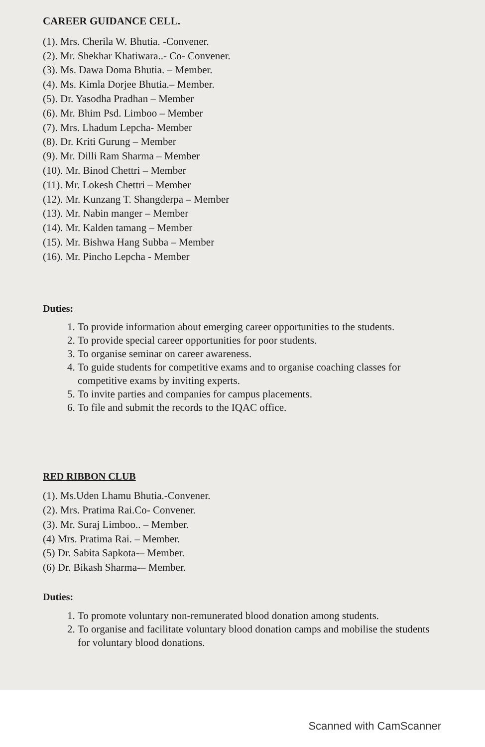CAREER GUIDANCE CELL.
(1). Mrs. Cherila W. Bhutia. -Convener.
(2). Mr. Shekhar Khatiwara..- Co- Convener.
(3). Ms. Dawa Doma Bhutia. – Member.
(4). Ms. Kimla Dorjee Bhutia.– Member.
(5). Dr. Yasodha Pradhan – Member
(6). Mr. Bhim Psd. Limboo – Member
(7). Mrs. Lhadum Lepcha- Member
(8). Dr. Kriti Gurung – Member
(9). Mr. Dilli Ram Sharma – Member
(10). Mr. Binod Chettri – Member
(11). Mr. Lokesh Chettri – Member
(12). Mr. Kunzang T. Shangderpa – Member
(13). Mr. Nabin manger – Member
(14). Mr. Kalden tamang – Member
(15). Mr. Bishwa Hang Subba – Member
(16). Mr. Pincho Lepcha - Member
Duties:
1. To provide information about emerging career opportunities to the students.
2. To provide special career opportunities for poor students.
3. To organise seminar on career awareness.
4. To guide students for competitive exams and to organise coaching classes for competitive exams by inviting experts.
5. To invite parties and companies for campus placements.
6. To file and submit the records to the IQAC office.
RED RIBBON CLUB
(1). Ms.Uden Lhamu Bhutia.-Convener.
(2). Mrs. Pratima Rai.Co- Convener.
(3). Mr. Suraj Limboo.. – Member.
(4) Mrs. Pratima Rai. – Member.
(5) Dr. Sabita Sapkota-– Member.
(6) Dr. Bikash Sharma-– Member.
Duties:
1. To promote voluntary non-remunerated blood donation among students.
2. To organise and facilitate voluntary blood donation camps and mobilise the students for voluntary blood donations.
Scanned with CamScanner